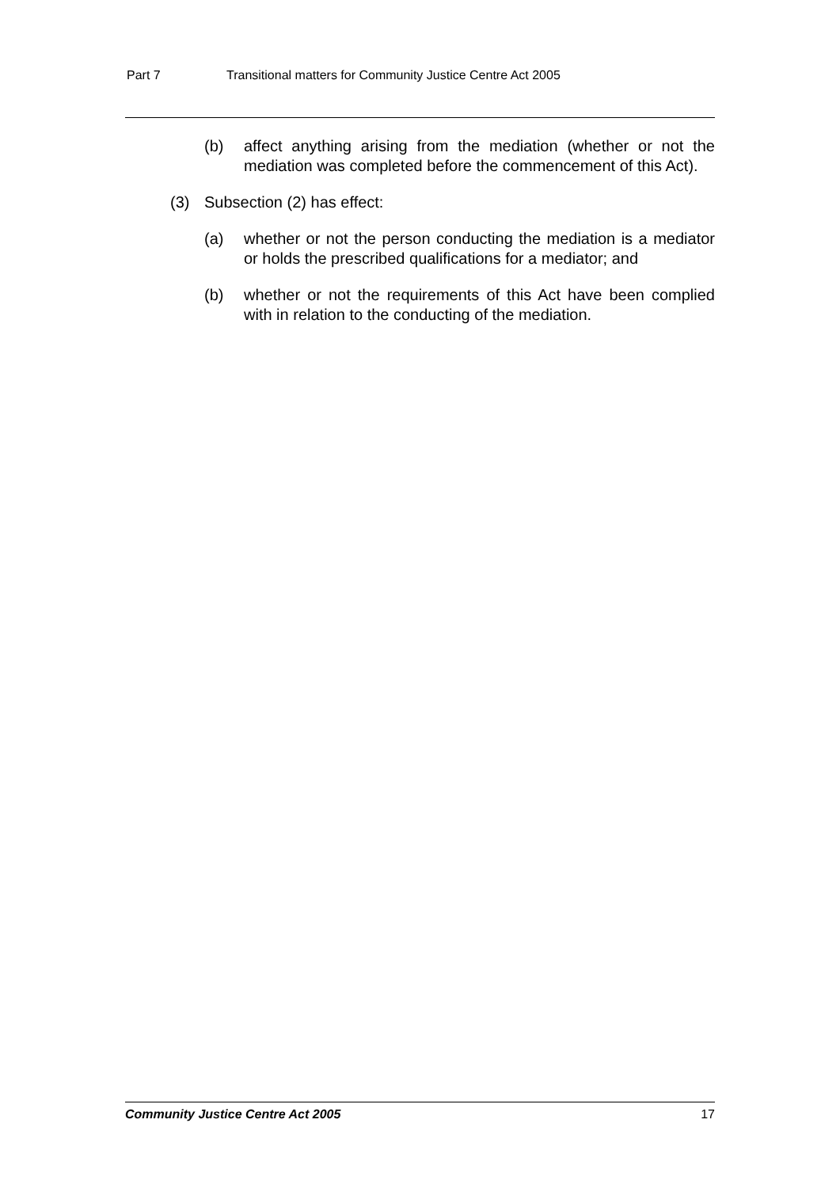Part 7 Transitional matters for Community Justice Centre Act 2005
(b) affect anything arising from the mediation (whether or not the mediation was completed before the commencement of this Act).
(3) Subsection (2) has effect:
(a) whether or not the person conducting the mediation is a mediator or holds the prescribed qualifications for a mediator; and
(b) whether or not the requirements of this Act have been complied with in relation to the conducting of the mediation.
Community Justice Centre Act 2005 17